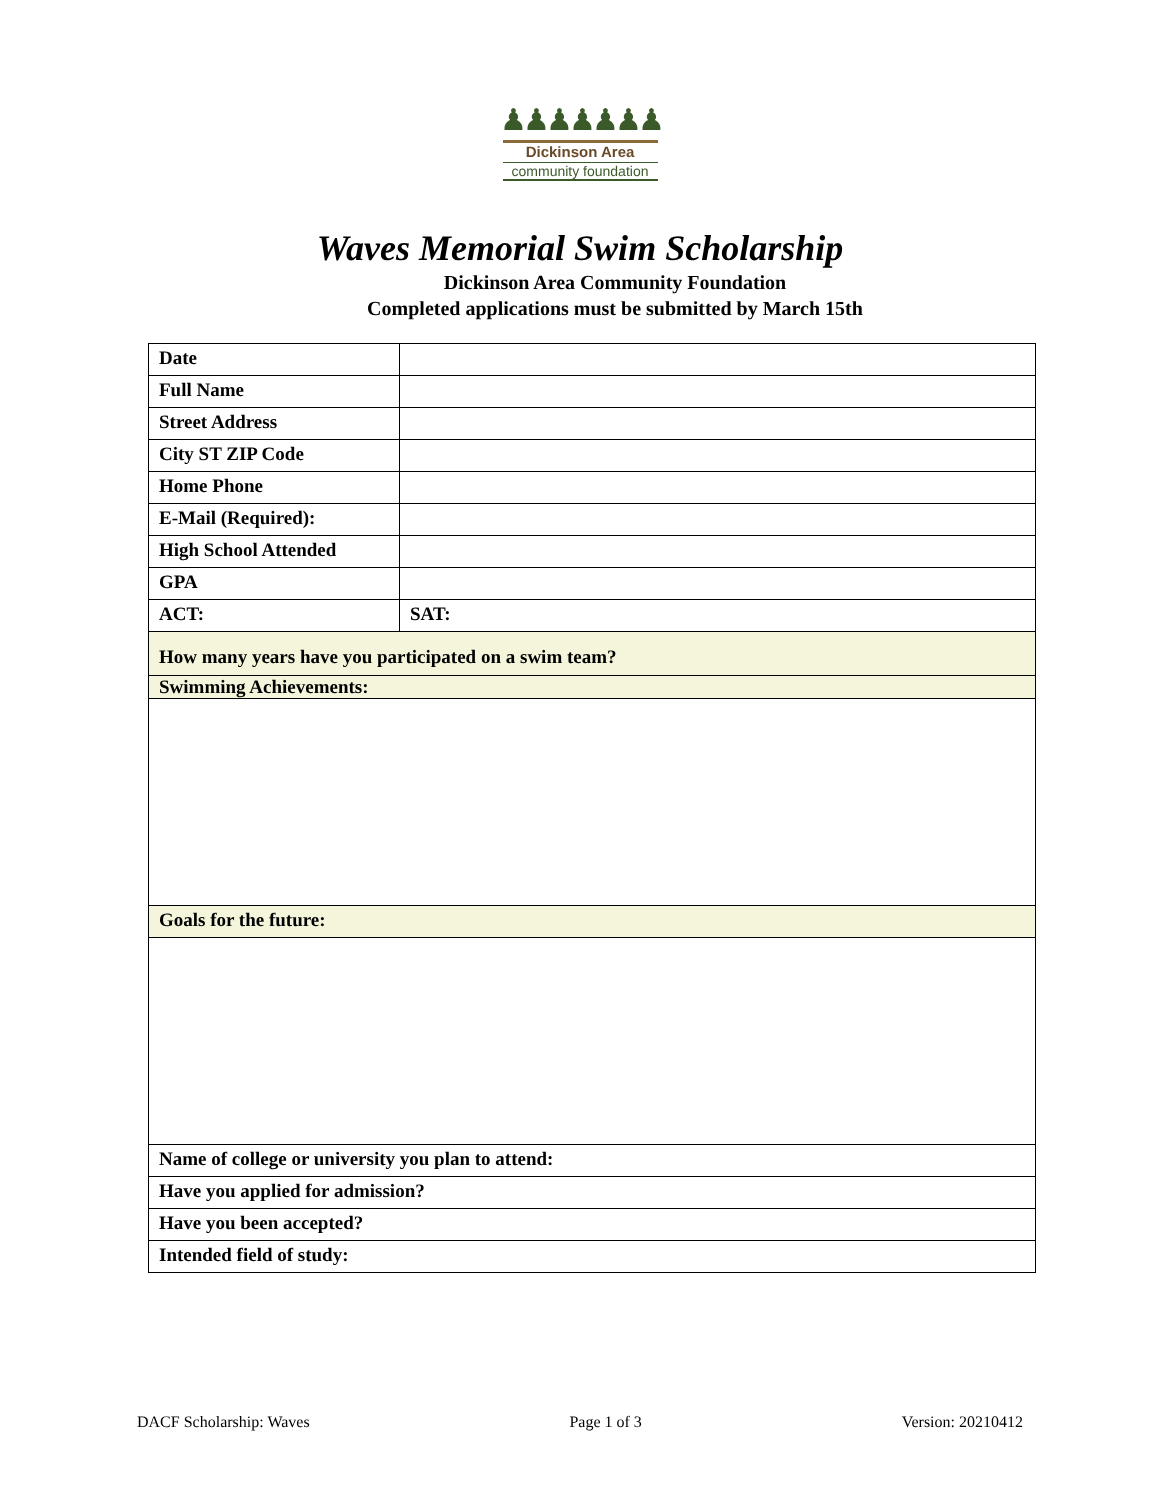♟♟♟♟♟♟♟
Dickinson Area
community foundation
Waves Memorial Swim Scholarship
Dickinson Area Community Foundation
Completed applications must be submitted by March 15th
| Date | |
| Full Name | |
| Street Address | |
| City ST ZIP Code | |
| Home Phone | |
| E-Mail (Required): | |
| High School Attended | |
| GPA | |
| ACT: | SAT: |
| How many years have you participated on a swim team? | |
| Swimming Achievements: | |
| Goals for the future: | |
| Name of college or university you plan to attend: | |
| Have you applied for admission? | |
| Have you been accepted? | |
| Intended field of study: | |
DACF Scholarship: Waves Page 1 of 3 Version: 20210412